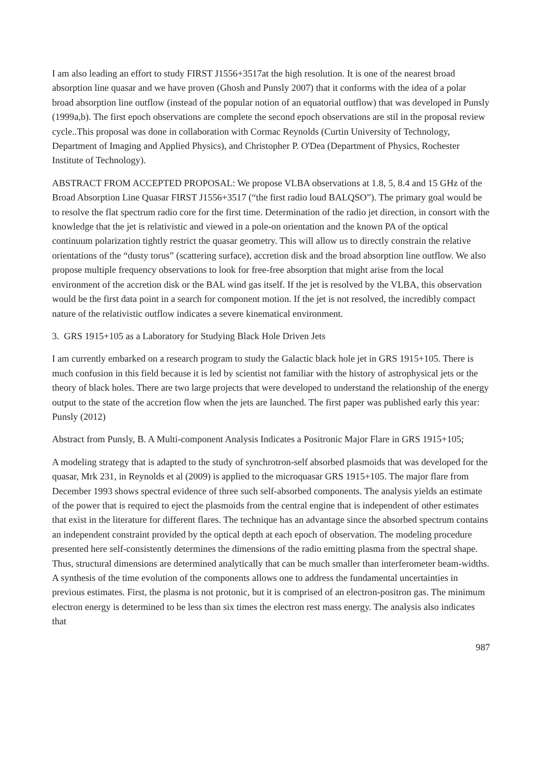I am also leading an effort to study FIRST J1556+3517at the high resolution. It is one of the nearest broad absorption line quasar and we have proven (Ghosh and Punsly 2007) that it conforms with the idea of a polar broad absorption line outflow (instead of the popular notion of an equatorial outflow) that was developed in Punsly (1999a,b). The first epoch observations are complete the second epoch observations are stil in the proposal review cycle..This proposal was done in collaboration with Cormac Reynolds (Curtin University of Technology, Department of Imaging and Applied Physics), and Christopher P. O'Dea (Department of Physics, Rochester Institute of Technology).
ABSTRACT FROM ACCEPTED PROPOSAL: We propose VLBA observations at 1.8, 5, 8.4 and 15 GHz of the Broad Absorption Line Quasar FIRST J1556+3517 (“the first radio loud BALQSO”). The primary goal would be to resolve the flat spectrum radio core for the first time. Determination of the radio jet direction, in consort with the knowledge that the jet is relativistic and viewed in a pole-on orientation and the known PA of the optical continuum polarization tightly restrict the quasar geometry. This will allow us to directly constrain the relative orientations of the “dusty torus” (scattering surface), accretion disk and the broad absorption line outflow. We also propose multiple frequency observations to look for free-free absorption that might arise from the local environment of the accretion disk or the BAL wind gas itself. If the jet is resolved by the VLBA, this observation would be the first data point in a search for component motion. If the jet is not resolved, the incredibly compact nature of the relativistic outflow indicates a severe kinematical environment.
3. GRS 1915+105 as a Laboratory for Studying Black Hole Driven Jets
I am currently embarked on a research program to study the Galactic black hole jet in GRS 1915+105. There is much confusion in this field because it is led by scientist not familiar with the history of astrophysical jets or the theory of black holes. There are two large projects that were developed to understand the relationship of the energy output to the state of the accretion flow when the jets are launched. The first paper was published early this year: Punsly (2012)
Abstract from Punsly, B. A Multi-component Analysis Indicates a Positronic Major Flare in GRS 1915+105;
A modeling strategy that is adapted to the study of synchrotron-self absorbed plasmoids that was developed for the quasar, Mrk 231, in Reynolds et al (2009) is applied to the microquasar GRS 1915+105. The major flare from December 1993 shows spectral evidence of three such self-absorbed components. The analysis yields an estimate of the power that is required to eject the plasmoids from the central engine that is independent of other estimates that exist in the literature for different flares. The technique has an advantage since the absorbed spectrum contains an independent constraint provided by the optical depth at each epoch of observation. The modeling procedure presented here self-consistently determines the dimensions of the radio emitting plasma from the spectral shape. Thus, structural dimensions are determined analytically that can be much smaller than interferometer beam-widths. A synthesis of the time evolution of the components allows one to address the fundamental uncertainties in previous estimates. First, the plasma is not protonic, but it is comprised of an electron-positron gas. The minimum electron energy is determined to be less than six times the electron rest mass energy. The analysis also indicates that
987